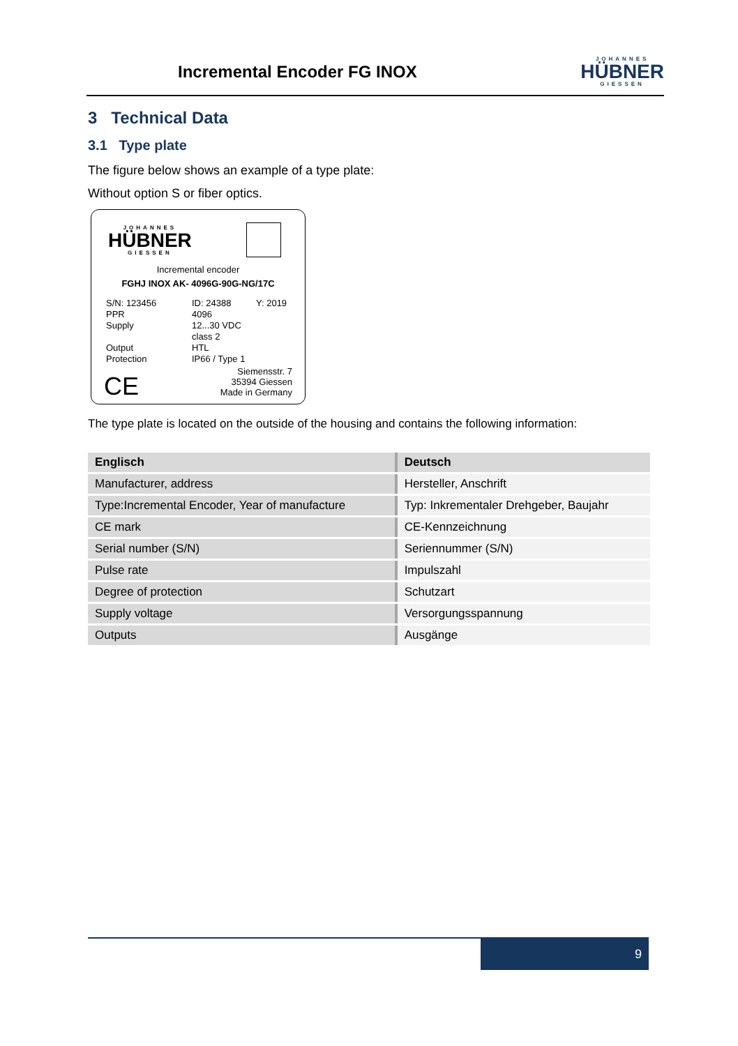Incremental Encoder FG INOX
JOHANNES
HÜBNER
GIESSEN
3 Technical Data
3.1 Type plate
The figure below shows an example of a type plate:
Without option S or fiber optics.
JOHANNES
HÜBNER
GIESSEN
Incremental encoder
FGHJ INOX AK- 4096G-90G-NG/17C
S/N: 123456 ID: 24388 Y: 2019 PPR 4096 Supply 12...30 VDC class 2 Output HTL Protection IP66 / Type 1
CE
Siemensstr. 7
35394 Giessen
Made in Germany
The type plate is located on the outside of the housing and contains the following information:
| Englisch | Deutsch |
| --- | --- |
| Manufacturer, address | Hersteller, Anschrift |
| Type:Incremental Encoder, Year of manufacture | Typ: Inkrementaler Drehgeber, Baujahr |
| CE mark | CE-Kennzeichnung |
| Serial number (S/N) | Seriennummer (S/N) |
| Pulse rate | Impulszahl |
| Degree of protection | Schutzart |
| Supply voltage | Versorgungsspannung |
| Outputs | Ausgänge |
9